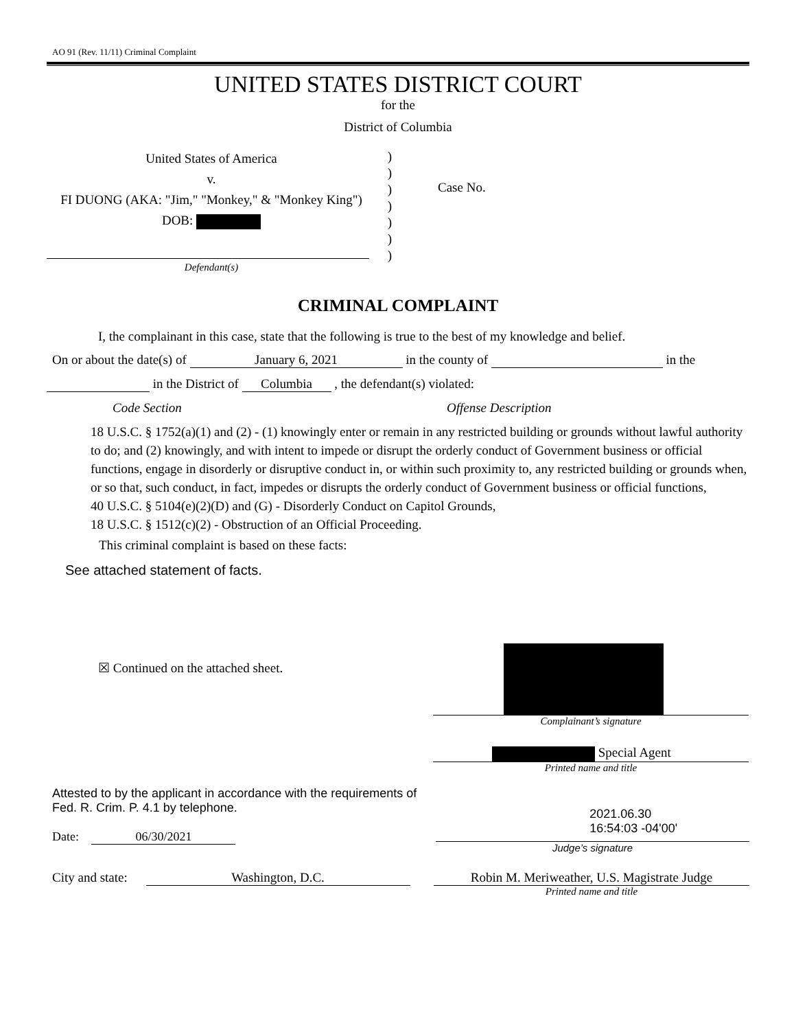AO 91 (Rev. 11/11) Criminal Complaint
UNITED STATES DISTRICT COURT
for the
District of Columbia
United States of America
v.
FI DUONG (AKA: "Jim," "Monkey," & "Monkey King")
DOB:
Defendant(s)
)
)
)
)
)
)
)
Case No.
CRIMINAL COMPLAINT
I, the complainant in this case, state that the following is true to the best of my knowledge and belief.
On or about the date(s) of January 6, 2021 in the county of in the
in the District of Columbia , the defendant(s) violated:
Code Section Offense Description
18 U.S.C. § 1752(a)(1) and (2) - (1) knowingly enter or remain in any restricted building or grounds without lawful authority to do; and (2) knowingly, and with intent to impede or disrupt the orderly conduct of Government business or official functions, engage in disorderly or disruptive conduct in, or within such proximity to, any restricted building or grounds when, or so that, such conduct, in fact, impedes or disrupts the orderly conduct of Government business or official functions,
40 U.S.C. § 5104(e)(2)(D) and (G) - Disorderly Conduct on Capitol Grounds,
18 U.S.C. § 1512(c)(2) - Obstruction of an Official Proceeding.
This criminal complaint is based on these facts:
See attached statement of facts.
☒ Continued on the attached sheet.
Complainant’s signature
Special Agent
Printed name and title
Attested to by the applicant in accordance with the requirements of Fed. R. Crim. P. 4.1 by telephone.
Date: 06/30/2021
2021.06.30
16:54:03 -04'00'
Judge’s signature
City and state: Washington, D.C. Robin M. Meriweather, U.S. Magistrate Judge
Printed name and title